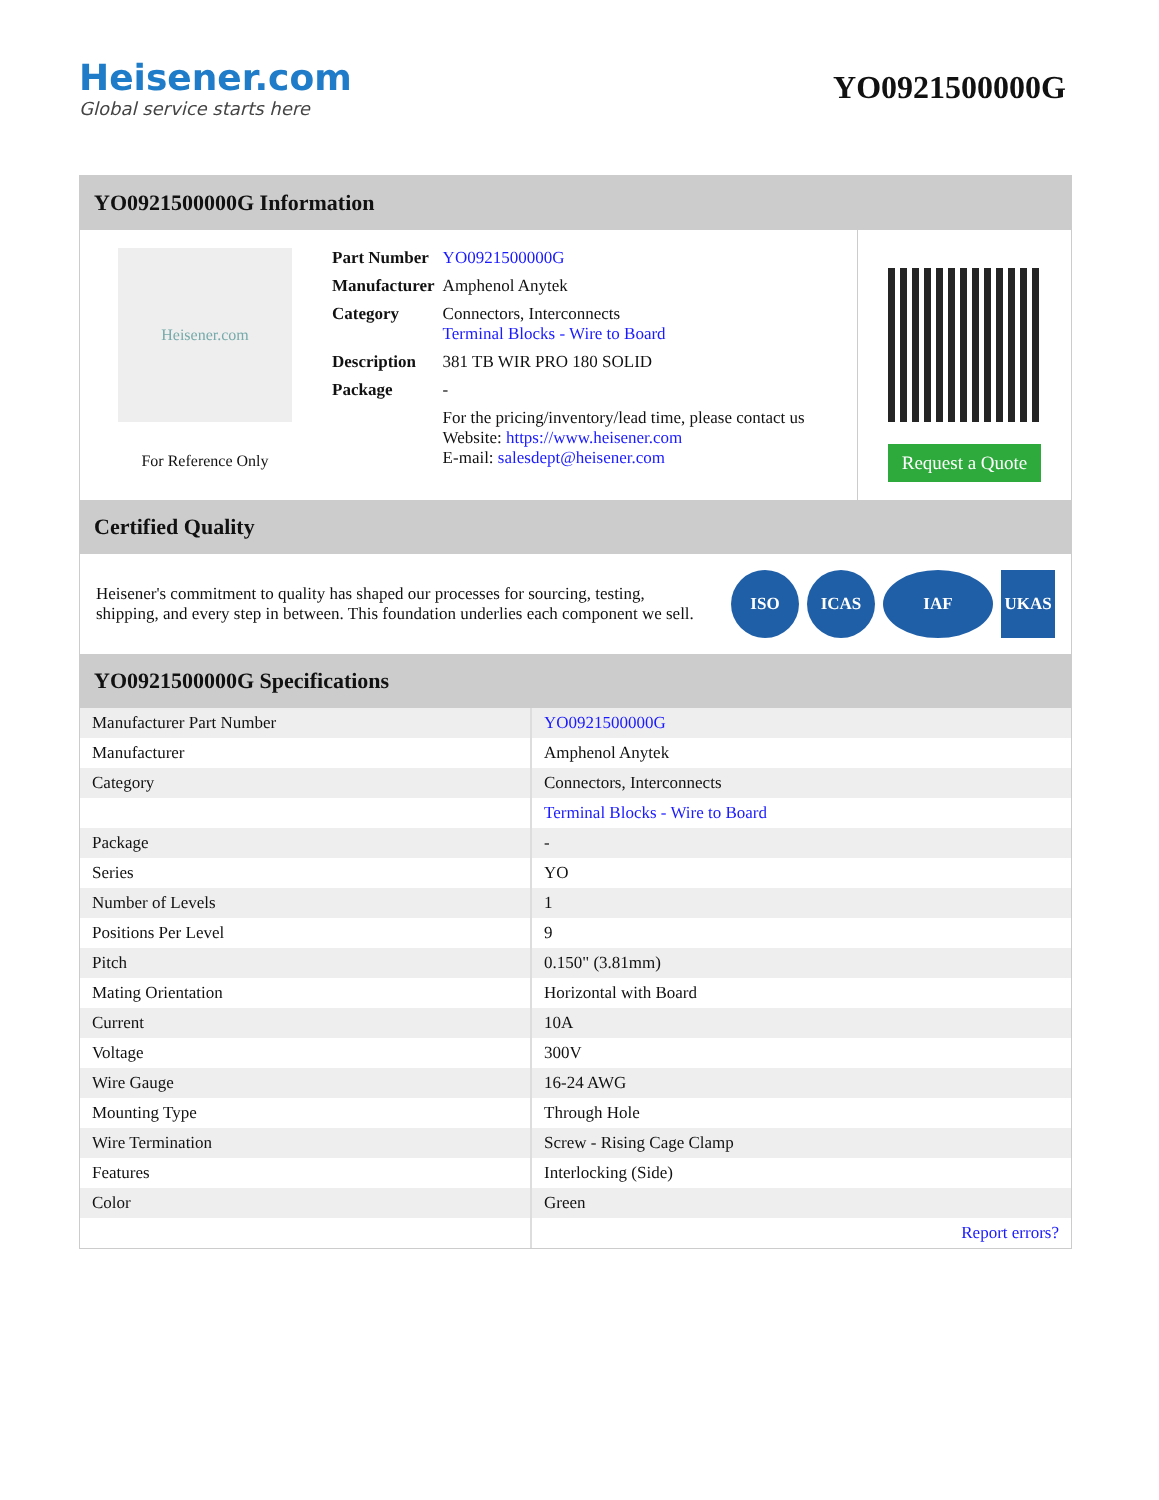Heisener.com
Global service starts here
YO0921500000G
YO0921500000G Information
Heisener.com
For Reference Only
| Part Number | YO0921500000G |
| Manufacturer | Amphenol Anytek |
| Category | Connectors, Interconnects Terminal Blocks - Wire to Board |
| Description | 381 TB WIR PRO 180 SOLID |
| Package | - |
| | For the pricing/inventory/lead time, please contact us Website: https://www.heisener.com E-mail: salesdept@heisener.com |
Request a Quote
Certified Quality
Heisener's commitment to quality has shaped our processes for sourcing, testing, shipping, and every step in between. This foundation underlies each component we sell.
ISO ICAS IAF UKAS
YO0921500000G Specifications
| Manufacturer Part Number | YO0921500000G |
| Manufacturer | Amphenol Anytek |
| Category | Connectors, Interconnects |
| | Terminal Blocks - Wire to Board |
| Package | - |
| Series | YO |
| Number of Levels | 1 |
| Positions Per Level | 9 |
| Pitch | 0.150" (3.81mm) |
| Mating Orientation | Horizontal with Board |
| Current | 10A |
| Voltage | 300V |
| Wire Gauge | 16-24 AWG |
| Mounting Type | Through Hole |
| Wire Termination | Screw - Rising Cage Clamp |
| Features | Interlocking (Side) |
| Color | Green |
| | Report errors? |